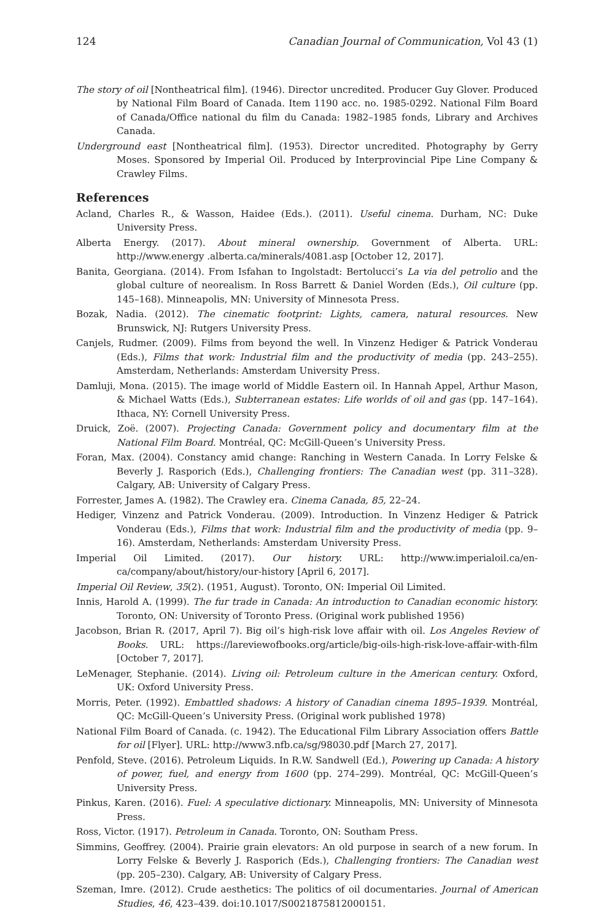124 Canadian Journal of Communication, Vol 43 (1)
The story of oil [Nontheatrical film]. (1946). Director uncredited. Producer Guy Glover. Produced by National Film Board of Canada. Item 1190 acc. no. 1985-0292. National Film Board of Canada/Office national du film du Canada: 1982–1985 fonds, Library and Archives Canada.
Underground east [Nontheatrical film]. (1953). Director uncredited. Photography by Gerry Moses. Sponsored by Imperial Oil. Produced by Interprovincial Pipe Line Company & Crawley Films.
References
Acland, Charles R., & Wasson, Haidee (Eds.). (2011). Useful cinema. Durham, NC: Duke University Press.
Alberta Energy. (2017). About mineral ownership. Government of Alberta. URL: http://www.energy .alberta.ca/minerals/4081.asp [October 12, 2017].
Banita, Georgiana. (2014). From Isfahan to Ingolstadt: Bertolucci’s La via del petrolio and the global culture of neorealism. In Ross Barrett & Daniel Worden (Eds.), Oil culture (pp. 145–168). Minneapolis, MN: University of Minnesota Press.
Bozak, Nadia. (2012). The cinematic footprint: Lights, camera, natural resources. New Brunswick, NJ: Rutgers University Press.
Canjels, Rudmer. (2009). Films from beyond the well. In Vinzenz Hediger & Patrick Vonderau (Eds.), Films that work: Industrial film and the productivity of media (pp. 243–255). Amsterdam, Netherlands: Amsterdam University Press.
Damluji, Mona. (2015). The image world of Middle Eastern oil. In Hannah Appel, Arthur Mason, & Michael Watts (Eds.), Subterranean estates: Life worlds of oil and gas (pp. 147–164). Ithaca, NY: Cornell University Press.
Druick, Zoë. (2007). Projecting Canada: Government policy and documentary film at the National Film Board. Montréal, QC: McGill-Queen’s University Press.
Foran, Max. (2004). Constancy amid change: Ranching in Western Canada. In Lorry Felske & Beverly J. Rasporich (Eds.), Challenging frontiers: The Canadian west (pp. 311–328). Calgary, AB: University of Calgary Press.
Forrester, James A. (1982). The Crawley era. Cinema Canada, 85, 22–24.
Hediger, Vinzenz and Patrick Vonderau. (2009). Introduction. In Vinzenz Hediger & Patrick Vonderau (Eds.), Films that work: Industrial film and the productivity of media (pp. 9–16). Amsterdam, Netherlands: Amsterdam University Press.
Imperial Oil Limited. (2017). Our history. URL: http://www.imperialoil.ca/en-ca/company/about/history/our-history [April 6, 2017].
Imperial Oil Review, 35(2). (1951, August). Toronto, ON: Imperial Oil Limited.
Innis, Harold A. (1999). The fur trade in Canada: An introduction to Canadian economic history. Toronto, ON: University of Toronto Press. (Original work published 1956)
Jacobson, Brian R. (2017, April 7). Big oil’s high-risk love affair with oil. Los Angeles Review of Books. URL: https://lareviewofbooks.org/article/big-oils-high-risk-love-affair-with-film [October 7, 2017].
LeMenager, Stephanie. (2014). Living oil: Petroleum culture in the American century. Oxford, UK: Oxford University Press.
Morris, Peter. (1992). Embattled shadows: A history of Canadian cinema 1895–1939. Montréal, QC: McGill-Queen’s University Press. (Original work published 1978)
National Film Board of Canada. (c. 1942). The Educational Film Library Association offers Battle for oil [Flyer]. URL: http://www3.nfb.ca/sg/98030.pdf [March 27, 2017].
Penfold, Steve. (2016). Petroleum Liquids. In R.W. Sandwell (Ed.), Powering up Canada: A history of power, fuel, and energy from 1600 (pp. 274–299). Montréal, QC: McGill-Queen’s University Press.
Pinkus, Karen. (2016). Fuel: A speculative dictionary. Minneapolis, MN: University of Minnesota Press.
Ross, Victor. (1917). Petroleum in Canada. Toronto, ON: Southam Press.
Simmins, Geoffrey. (2004). Prairie grain elevators: An old purpose in search of a new forum. In Lorry Felske & Beverly J. Rasporich (Eds.), Challenging frontiers: The Canadian west (pp. 205–230). Calgary, AB: University of Calgary Press.
Szeman, Imre. (2012). Crude aesthetics: The politics of oil documentaries. Journal of American Studies, 46, 423–439. doi:10.1017/S0021875812000151.